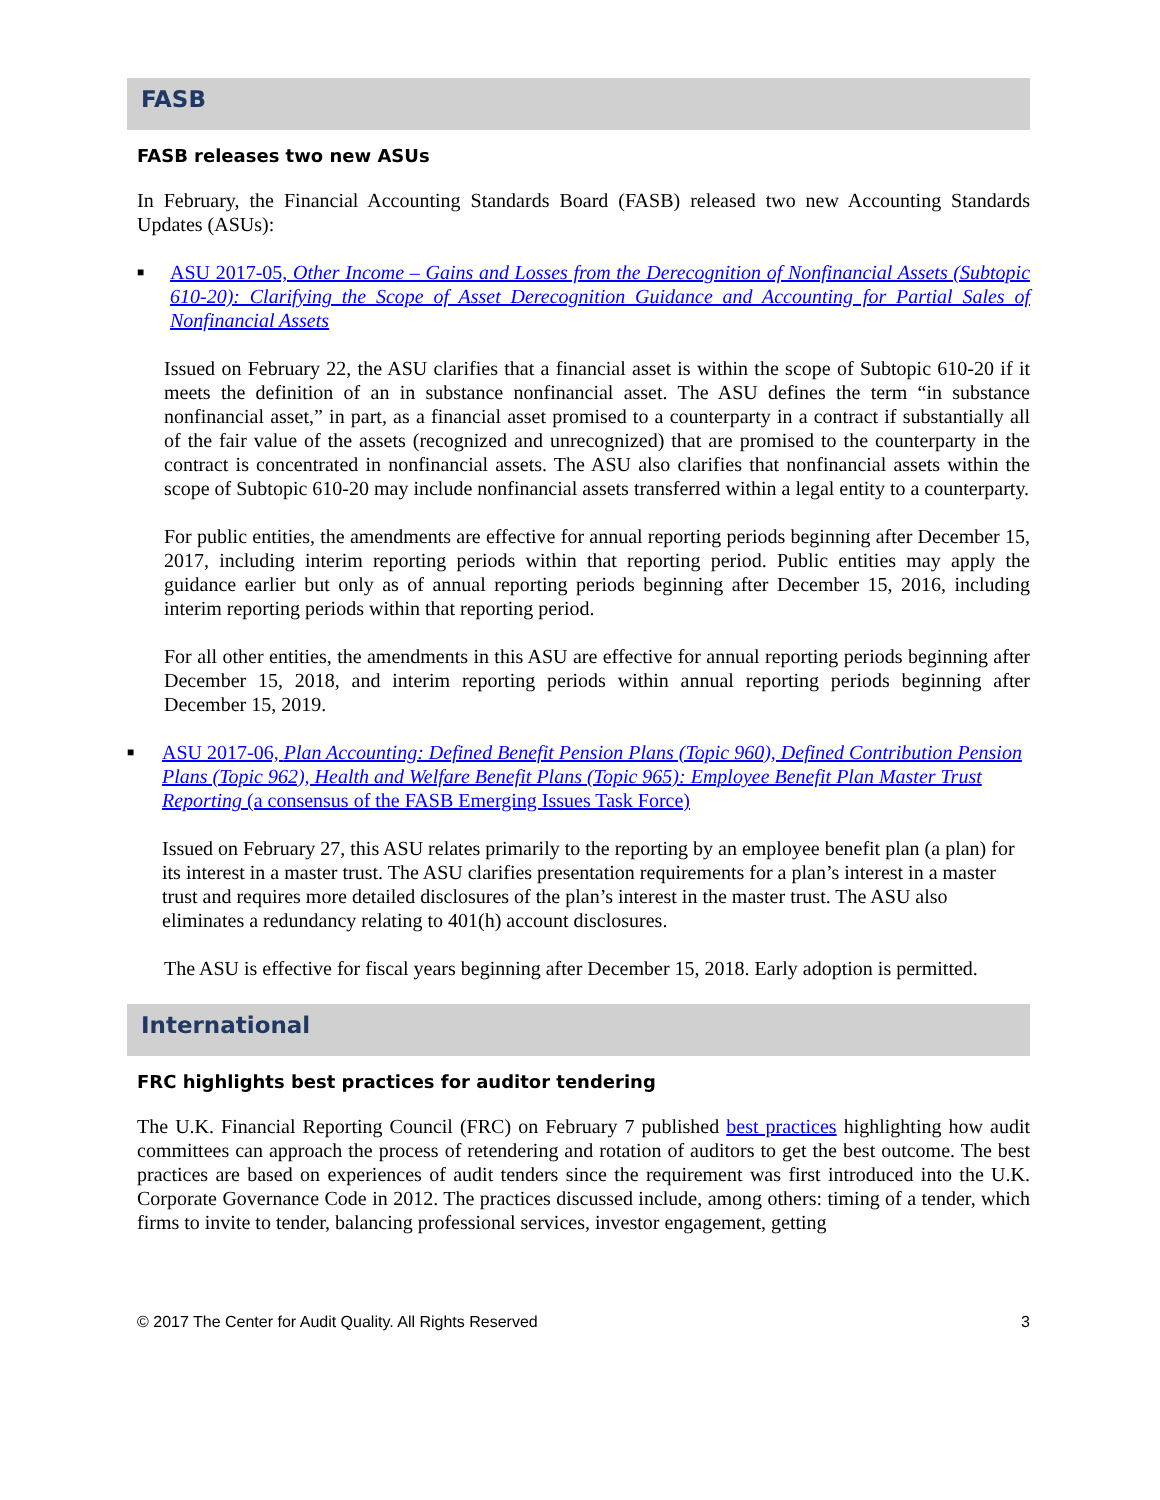FASB
FASB releases two new ASUs
In February, the Financial Accounting Standards Board (FASB) released two new Accounting Standards Updates (ASUs):
■
ASU 2017-05, Other Income – Gains and Losses from the Derecognition of Nonfinancial Assets (Subtopic 610-20): Clarifying the Scope of Asset Derecognition Guidance and Accounting for Partial Sales of Nonfinancial Assets
Issued on February 22, the ASU clarifies that a financial asset is within the scope of Subtopic 610-20 if it meets the definition of an in substance nonfinancial asset. The ASU defines the term “in substance nonfinancial asset,” in part, as a financial asset promised to a counterparty in a contract if substantially all of the fair value of the assets (recognized and unrecognized) that are promised to the counterparty in the contract is concentrated in nonfinancial assets. The ASU also clarifies that nonfinancial assets within the scope of Subtopic 610-20 may include nonfinancial assets transferred within a legal entity to a counterparty.
For public entities, the amendments are effective for annual reporting periods beginning after December 15, 2017, including interim reporting periods within that reporting period. Public entities may apply the guidance earlier but only as of annual reporting periods beginning after December 15, 2016, including interim reporting periods within that reporting period.
For all other entities, the amendments in this ASU are effective for annual reporting periods beginning after December 15, 2018, and interim reporting periods within annual reporting periods beginning after December 15, 2019.
■
ASU 2017-06, Plan Accounting: Defined Benefit Pension Plans (Topic 960), Defined Contribution Pension Plans (Topic 962), Health and Welfare Benefit Plans (Topic 965): Employee Benefit Plan Master Trust Reporting (a consensus of the FASB Emerging Issues Task Force)
Issued on February 27, this ASU relates primarily to the reporting by an employee benefit plan (a plan) for its interest in a master trust. The ASU clarifies presentation requirements for a plan’s interest in a master trust and requires more detailed disclosures of the plan’s interest in the master trust. The ASU also eliminates a redundancy relating to 401(h) account disclosures.
The ASU is effective for fiscal years beginning after December 15, 2018. Early adoption is permitted.
International
FRC highlights best practices for auditor tendering
The U.K. Financial Reporting Council (FRC) on February 7 published best practices highlighting how audit committees can approach the process of retendering and rotation of auditors to get the best outcome. The best practices are based on experiences of audit tenders since the requirement was first introduced into the U.K. Corporate Governance Code in 2012. The practices discussed include, among others: timing of a tender, which firms to invite to tender, balancing professional services, investor engagement, getting
© 2017 The Center for Audit Quality. All Rights Reserved 3